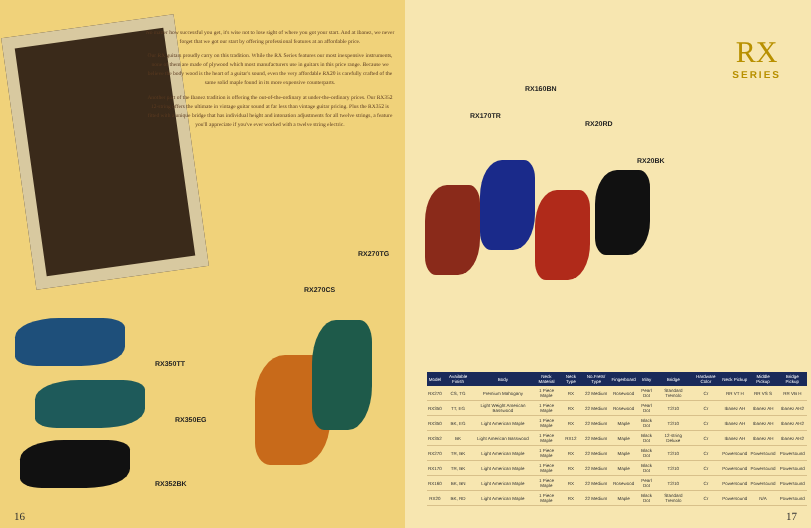No matter how successful you get, it's wise not to lose sight of where you got your start. And at Ibanez, we never forget that we got our start by offering professional features at an affordable price.
Our RX guitars proudly carry on this tradition. While the RX Series features our most inexpensive instruments, none of them are made of plywood which most manufacturers use in guitars in this price range. Because we believe the body wood is the heart of a guitar's sound, even the very affordable RX20 is carefully crafted of the same solid maple found in its more expensive counterparts.
Another part of the Ibanez tradition is offering the out-of-the-ordinary at under-the-ordinary prices. Our RX352 12-string offers the ultimate in vintage guitar sound at far less than vintage guitar pricing. Plus the RX352 is fitted with a unique bridge that has individual height and intonation adjustments for all twelve strings, a feature you'll appreciate if you've ever worked with a twelve string electric.
RX350TT
RX350EG
RX352BK
RX270CS
RX270TG
16
RX
SERIES
RX170TR
RX160BN
RX20RD
RX20BK
| Model | Available Finish | Body | Neck Material | Neck Type | No.Frets/ Type | Fingerboard | Inlay | Bridge | Hardware Color | Neck Pickup | Middle Pickup | Bridge Pickup |
| --- | --- | --- | --- | --- | --- | --- | --- | --- | --- | --- | --- | --- |
| RX270 | CS, TG | Premium Mahogany | 1 Piece Maple | RX | 22 Medium | Rosewood | Pearl Dot | Standard Tremolo | Cr | RR VT H | RR VS S | RR VB H |
| RX350 | TT, EG | Light Weight American Basswood | 1 Piece Maple | RX | 22 Medium | Rosewood | Pearl Dot | T2/10 | Cr | Ibanez AH | Ibanez AH | Ibanez AH2 |
| RX350 | BK, EG | Light American Maple | 1 Piece Maple | RX | 22 Medium | Maple | Black Dot | T2/10 | Cr | Ibanez AH | Ibanez AH | Ibanez AH2 |
| RX352 | BK | Light American Basswood | 1 Piece Maple | RX12 | 22 Medium | Maple | Black Dot | 12-string Deluxe | Cr | Ibanez AH | Ibanez AH | Ibanez AH2 |
| RX270 | TR, BK | Light American Maple | 1 Piece Maple | RX | 22 Medium | Maple | Black Dot | T2/10 | Cr | Powersound | Powersound | Powersound |
| RX170 | TR, BK | Light American Maple | 1 Piece Maple | RX | 22 Medium | Maple | Black Dot | T2/10 | Cr | Powersound | Powersound | Powersound |
| RX160 | BK, BN | Light American Maple | 1 Piece Maple | RX | 22 Medium | Rosewood | Pearl Dot | T2/10 | Cr | Powersound | Powersound | Powersound |
| RX20 | BK, RD | Light American Maple | 1 Piece Maple | RX | 22 Medium | Maple | Black Dot | Standard Tremolo | Cr | Powersound | N/A | Powersound |
17